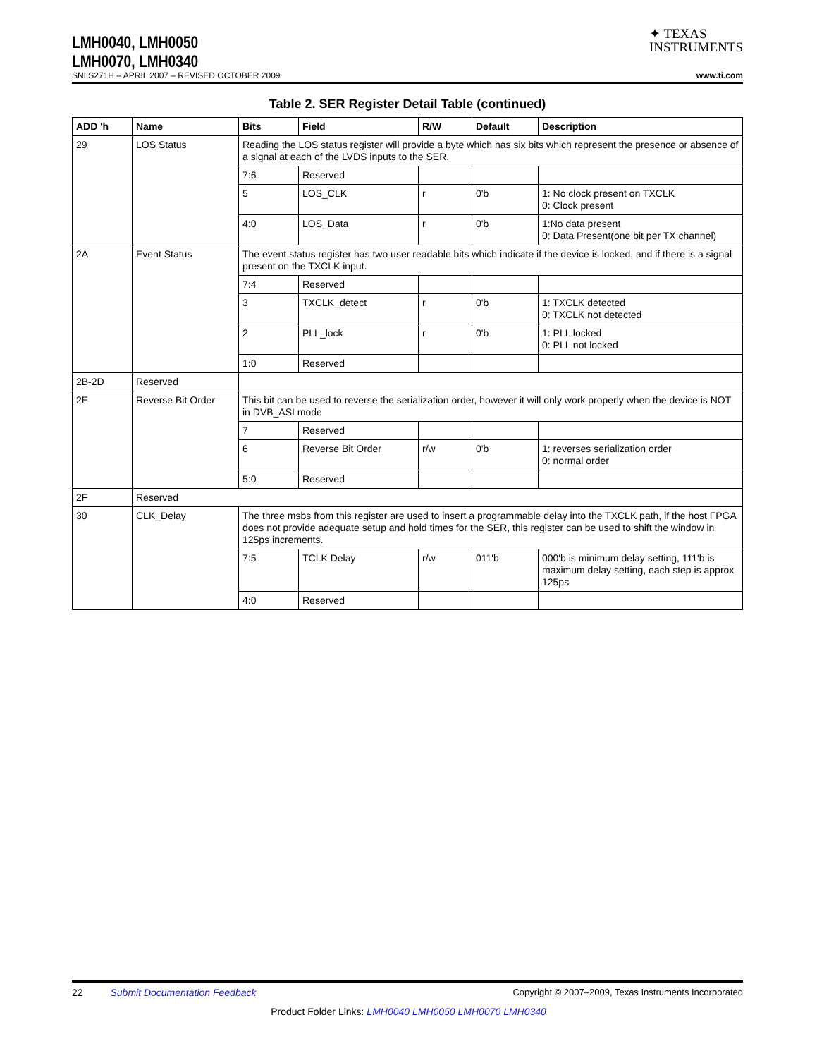LMH0040, LMH0050
LMH0070, LMH0340
✦ TEXAS
INSTRUMENTS
SNLS271H – APRIL 2007 – REVISED OCTOBER 2009 www.ti.com
Table 2. SER Register Detail Table (continued)
| ADD 'h | Name | Bits | Field | R/W | Default | Description |
| --- | --- | --- | --- | --- | --- | --- |
| 29 | LOS Status | Reading the LOS status register will provide a byte which has six bits which represent the presence or absence of a signal at each of the LVDS inputs to the SER. | | | | |
| | | 7:6 | Reserved | | | |
| | | 5 | LOS_CLK | r | 0'b | 1: No clock present on TXCLK 0: Clock present |
| | | 4:0 | LOS_Data | r | 0'b | 1:No data present 0: Data Present(one bit per TX channel) |
| 2A | Event Status | The event status register has two user readable bits which indicate if the device is locked, and if there is a signal present on the TXCLK input. | | | | |
| | | 7:4 | Reserved | | | |
| | | 3 | TXCLK_detect | r | 0'b | 1: TXCLK detected 0: TXCLK not detected |
| | | 2 | PLL_lock | r | 0'b | 1: PLL locked 0: PLL not locked |
| | | 1:0 | Reserved | | | |
| 2B-2D | Reserved | | | | | |
| 2E | Reverse Bit Order | This bit can be used to reverse the serialization order, however it will only work properly when the device is NOT in DVB_ASI mode | | | | |
| | | 7 | Reserved | | | |
| | | 6 | Reverse Bit Order | r/w | 0'b | 1: reverses serialization order 0: normal order |
| | | 5:0 | Reserved | | | |
| 2F | Reserved | | | | | |
| 30 | CLK_Delay | The three msbs from this register are used to insert a programmable delay into the TXCLK path, if the host FPGA does not provide adequate setup and hold times for the SER, this register can be used to shift the window in 125ps increments. | | | | |
| | | 7:5 | TCLK Delay | r/w | 011'b | 000'b is minimum delay setting, 111'b is maximum delay setting, each step is approx 125ps |
| | | 4:0 | Reserved | | | |
22 Submit Documentation Feedback Copyright © 2007–2009, Texas Instruments Incorporated
Product Folder Links: LMH0040 LMH0050 LMH0070 LMH0340